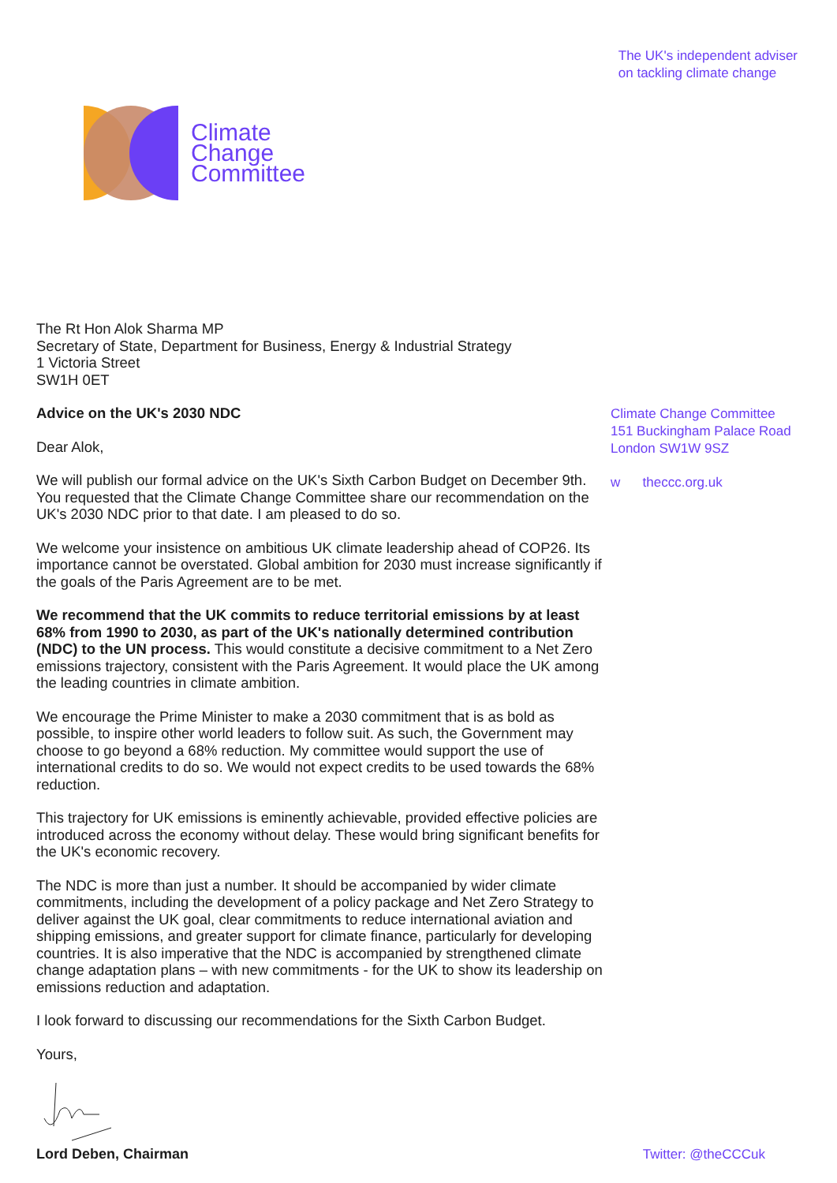Climate
Change
Committee
The UK's independent adviser
on tackling climate change
The Rt Hon Alok Sharma MP
Secretary of State, Department for Business, Energy & Industrial Strategy
1 Victoria Street
SW1H 0ET
Advice on the UK's 2030 NDC
Dear Alok,
We will publish our formal advice on the UK's Sixth Carbon Budget on December 9th. You requested that the Climate Change Committee share our recommendation on the UK's 2030 NDC prior to that date. I am pleased to do so.
We welcome your insistence on ambitious UK climate leadership ahead of COP26. Its importance cannot be overstated. Global ambition for 2030 must increase significantly if the goals of the Paris Agreement are to be met.
We recommend that the UK commits to reduce territorial emissions by at least 68% from 1990 to 2030, as part of the UK's nationally determined contribution (NDC) to the UN process. This would constitute a decisive commitment to a Net Zero emissions trajectory, consistent with the Paris Agreement. It would place the UK among the leading countries in climate ambition.
We encourage the Prime Minister to make a 2030 commitment that is as bold as possible, to inspire other world leaders to follow suit. As such, the Government may choose to go beyond a 68% reduction. My committee would support the use of international credits to do so. We would not expect credits to be used towards the 68% reduction.
This trajectory for UK emissions is eminently achievable, provided effective policies are introduced across the economy without delay. These would bring significant benefits for the UK's economic recovery.
The NDC is more than just a number. It should be accompanied by wider climate commitments, including the development of a policy package and Net Zero Strategy to deliver against the UK goal, clear commitments to reduce international aviation and shipping emissions, and greater support for climate finance, particularly for developing countries. It is also imperative that the NDC is accompanied by strengthened climate change adaptation plans – with new commitments - for the UK to show its leadership on emissions reduction and adaptation.
I look forward to discussing our recommendations for the Sixth Carbon Budget.
Yours,
Lord Deben, Chairman Twitter: @theCCCuk
Climate Change Committee
151 Buckingham Palace Road
London SW1W 9SZ
w theccc.org.uk